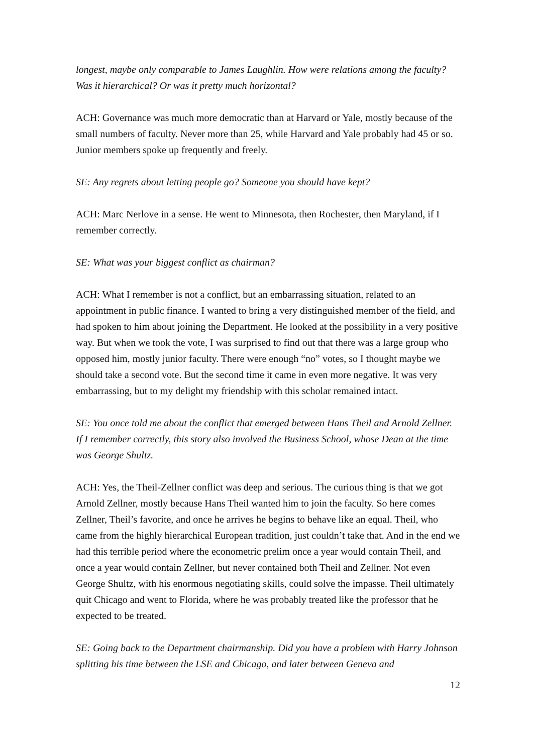longest, maybe only comparable to James Laughlin. How were relations among the faculty? Was it hierarchical? Or was it pretty much horizontal?
ACH: Governance was much more democratic than at Harvard or Yale, mostly because of the small numbers of faculty. Never more than 25, while Harvard and Yale probably had 45 or so. Junior members spoke up frequently and freely.
SE: Any regrets about letting people go? Someone you should have kept?
ACH: Marc Nerlove in a sense. He went to Minnesota, then Rochester, then Maryland, if I remember correctly.
SE: What was your biggest conflict as chairman?
ACH: What I remember is not a conflict, but an embarrassing situation, related to an appointment in public finance. I wanted to bring a very distinguished member of the field, and had spoken to him about joining the Department. He looked at the possibility in a very positive way. But when we took the vote, I was surprised to find out that there was a large group who opposed him, mostly junior faculty. There were enough “no” votes, so I thought maybe we should take a second vote. But the second time it came in even more negative. It was very embarrassing, but to my delight my friendship with this scholar remained intact.
SE: You once told me about the conflict that emerged between Hans Theil and Arnold Zellner. If I remember correctly, this story also involved the Business School, whose Dean at the time was George Shultz.
ACH: Yes, the Theil-Zellner conflict was deep and serious. The curious thing is that we got Arnold Zellner, mostly because Hans Theil wanted him to join the faculty. So here comes Zellner, Theil’s favorite, and once he arrives he begins to behave like an equal. Theil, who came from the highly hierarchical European tradition, just couldn’t take that. And in the end we had this terrible period where the econometric prelim once a year would contain Theil, and once a year would contain Zellner, but never contained both Theil and Zellner. Not even George Shultz, with his enormous negotiating skills, could solve the impasse. Theil ultimately quit Chicago and went to Florida, where he was probably treated like the professor that he expected to be treated.
SE: Going back to the Department chairmanship. Did you have a problem with Harry Johnson splitting his time between the LSE and Chicago, and later between Geneva and
12